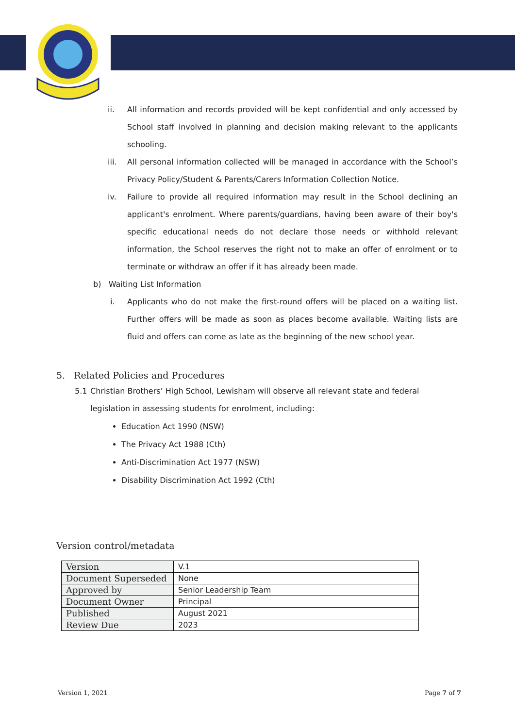ii. All information and records provided will be kept confidential and only accessed by School staff involved in planning and decision making relevant to the applicants schooling.
iii. All personal information collected will be managed in accordance with the School’s Privacy Policy/Student & Parents/Carers Information Collection Notice.
iv. Failure to provide all required information may result in the School declining an applicant's enrolment. Where parents/guardians, having been aware of their boy's specific educational needs do not declare those needs or withhold relevant information, the School reserves the right not to make an offer of enrolment or to terminate or withdraw an offer if it has already been made.
b) Waiting List Information
i. Applicants who do not make the first-round offers will be placed on a waiting list. Further offers will be made as soon as places become available. Waiting lists are fluid and offers can come as late as the beginning of the new school year.
5. Related Policies and Procedures
5.1 Christian Brothers’ High School, Lewisham will observe all relevant state and federal legislation in assessing students for enrolment, including:
Education Act 1990 (NSW)
The Privacy Act 1988 (Cth)
Anti-Discrimination Act 1977 (NSW)
Disability Discrimination Act 1992 (Cth)
Version control/metadata
| Version | V.1 |
| Document Superseded | None |
| Approved by | Senior Leadership Team |
| Document Owner | Principal |
| Published | August 2021 |
| Review Due | 2023 |
Version 1, 2021 Page 7 of 7